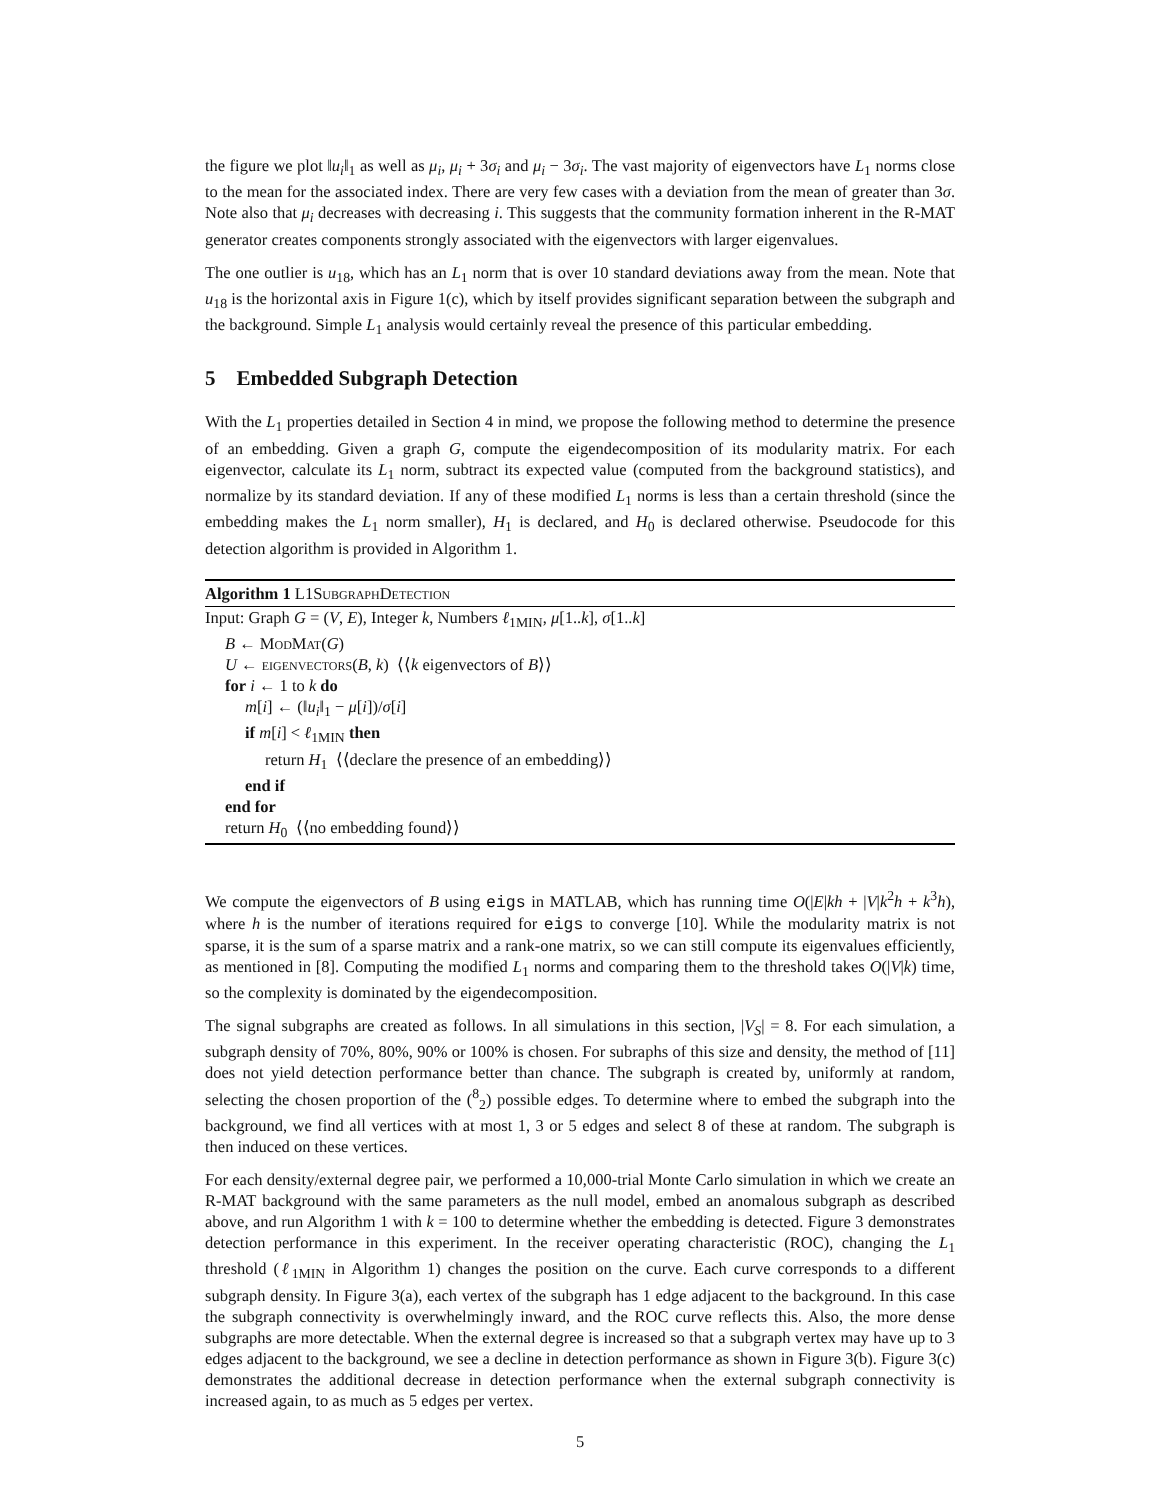the figure we plot ‖u<sub>i</sub>‖<sub>1</sub> as well as μ<sub>i</sub>, μ<sub>i</sub> + 3σ<sub>i</sub> and μ<sub>i</sub> − 3σ<sub>i</sub>. The vast majority of eigenvectors have L<sub>1</sub> norms close to the mean for the associated index. There are very few cases with a deviation from the mean of greater than 3σ. Note also that μ<sub>i</sub> decreases with decreasing i. This suggests that the community formation inherent in the R-MAT generator creates components strongly associated with the eigenvectors with larger eigenvalues.
The one outlier is u<sub>18</sub>, which has an L<sub>1</sub> norm that is over 10 standard deviations away from the mean. Note that u<sub>18</sub> is the horizontal axis in Figure 1(c), which by itself provides significant separation between the subgraph and the background. Simple L<sub>1</sub> analysis would certainly reveal the presence of this particular embedding.
5 Embedded Subgraph Detection
With the L<sub>1</sub> properties detailed in Section 4 in mind, we propose the following method to determine the presence of an embedding. Given a graph G, compute the eigendecomposition of its modularity matrix. For each eigenvector, calculate its L<sub>1</sub> norm, subtract its expected value (computed from the background statistics), and normalize by its standard deviation. If any of these modified L<sub>1</sub> norms is less than a certain threshold (since the embedding makes the L<sub>1</sub> norm smaller), H<sub>1</sub> is declared, and H<sub>0</sub> is declared otherwise. Pseudocode for this detection algorithm is provided in Algorithm 1.
Algorithm 1 L1SubgraphDetection
Input: Graph G = (V, E), Integer k, Numbers ℓ<sub>1MIN</sub>, μ[1..k], σ[1..k]
B ← ModMat(G)
U ← eigenvectors(B, k) ⟨⟨k eigenvectors of B⟩⟩
for i ← 1 to k do
m[i] ← (‖u<sub>i</sub>‖<sub>1</sub> − μ[i])/σ[i]
if m[i] < ℓ<sub>1MIN</sub> then
return H<sub>1</sub> ⟨⟨declare the presence of an embedding⟩⟩
end if
end for
return H<sub>0</sub> ⟨⟨no embedding found⟩⟩
We compute the eigenvectors of B using eigs in MATLAB, which has running time O(|E|kh + |V|k<sup>2</sup>h + k<sup>3</sup>h), where h is the number of iterations required for eigs to converge [10]. While the modularity matrix is not sparse, it is the sum of a sparse matrix and a rank-one matrix, so we can still compute its eigenvalues efficiently, as mentioned in [8]. Computing the modified L<sub>1</sub> norms and comparing them to the threshold takes O(|V|k) time, so the complexity is dominated by the eigendecomposition.
The signal subgraphs are created as follows. In all simulations in this section, |V<sub>S</sub>| = 8. For each simulation, a subgraph density of 70%, 80%, 90% or 100% is chosen. For subraphs of this size and density, the method of [11] does not yield detection performance better than chance. The subgraph is created by, uniformly at random, selecting the chosen proportion of the (<sup>8</sup><sub>2</sub>) possible edges. To determine where to embed the subgraph into the background, we find all vertices with at most 1, 3 or 5 edges and select 8 of these at random. The subgraph is then induced on these vertices.
For each density/external degree pair, we performed a 10,000-trial Monte Carlo simulation in which we create an R-MAT background with the same parameters as the null model, embed an anomalous subgraph as described above, and run Algorithm 1 with k = 100 to determine whether the embedding is detected. Figure 3 demonstrates detection performance in this experiment. In the receiver operating characteristic (ROC), changing the L<sub>1</sub> threshold (ℓ<sub>1MIN</sub> in Algorithm 1) changes the position on the curve. Each curve corresponds to a different subgraph density. In Figure 3(a), each vertex of the subgraph has 1 edge adjacent to the background. In this case the subgraph connectivity is overwhelmingly inward, and the ROC curve reflects this. Also, the more dense subgraphs are more detectable. When the external degree is increased so that a subgraph vertex may have up to 3 edges adjacent to the background, we see a decline in detection performance as shown in Figure 3(b). Figure 3(c) demonstrates the additional decrease in detection performance when the external subgraph connectivity is increased again, to as much as 5 edges per vertex.
5